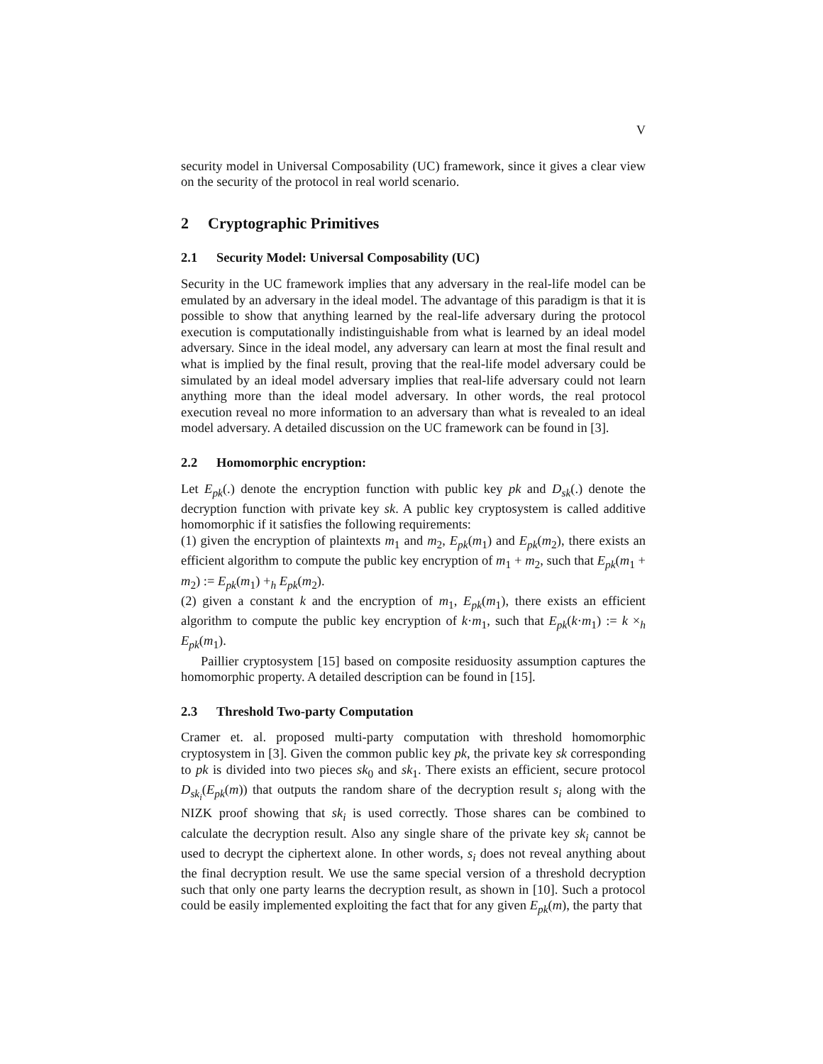V
security model in Universal Composability (UC) framework, since it gives a clear view on the security of the protocol in real world scenario.
2 Cryptographic Primitives
2.1 Security Model: Universal Composability (UC)
Security in the UC framework implies that any adversary in the real-life model can be emulated by an adversary in the ideal model. The advantage of this paradigm is that it is possible to show that anything learned by the real-life adversary during the protocol execution is computationally indistinguishable from what is learned by an ideal model adversary. Since in the ideal model, any adversary can learn at most the final result and what is implied by the final result, proving that the real-life model adversary could be simulated by an ideal model adversary implies that real-life adversary could not learn anything more than the ideal model adversary. In other words, the real protocol execution reveal no more information to an adversary than what is revealed to an ideal model adversary. A detailed discussion on the UC framework can be found in [3].
2.2 Homomorphic encryption:
Let E<sub>pk</sub>(.) denote the encryption function with public key pk and D<sub>sk</sub>(.) denote the decryption function with private key sk. A public key cryptosystem is called additive homomorphic if it satisfies the following requirements:
(1) given the encryption of plaintexts m<sub>1</sub> and m<sub>2</sub>, E<sub>pk</sub>(m<sub>1</sub>) and E<sub>pk</sub>(m<sub>2</sub>), there exists an efficient algorithm to compute the public key encryption of m<sub>1</sub> + m<sub>2</sub>, such that E<sub>pk</sub>(m<sub>1</sub> + m<sub>2</sub>) := E<sub>pk</sub>(m<sub>1</sub>) +<sub>h</sub> E<sub>pk</sub>(m<sub>2</sub>).
(2) given a constant k and the encryption of m<sub>1</sub>, E<sub>pk</sub>(m<sub>1</sub>), there exists an efficient algorithm to compute the public key encryption of k·m<sub>1</sub>, such that E<sub>pk</sub>(k·m<sub>1</sub>) := k ×<sub>h</sub> E<sub>pk</sub>(m<sub>1</sub>).
Paillier cryptosystem [15] based on composite residuosity assumption captures the homomorphic property. A detailed description can be found in [15].
2.3 Threshold Two-party Computation
Cramer et. al. proposed multi-party computation with threshold homomorphic cryptosystem in [3]. Given the common public key pk, the private key sk corresponding to pk is divided into two pieces sk<sub>0</sub> and sk<sub>1</sub>. There exists an efficient, secure protocol D<sub>sk<sub>i</sub></sub>(E<sub>pk</sub>(m)) that outputs the random share of the decryption result s<sub>i</sub> along with the NIZK proof showing that sk<sub>i</sub> is used correctly. Those shares can be combined to calculate the decryption result. Also any single share of the private key sk<sub>i</sub> cannot be used to decrypt the ciphertext alone. In other words, s<sub>i</sub> does not reveal anything about the final decryption result. We use the same special version of a threshold decryption such that only one party learns the decryption result, as shown in [10]. Such a protocol could be easily implemented exploiting the fact that for any given E<sub>pk</sub>(m), the party that